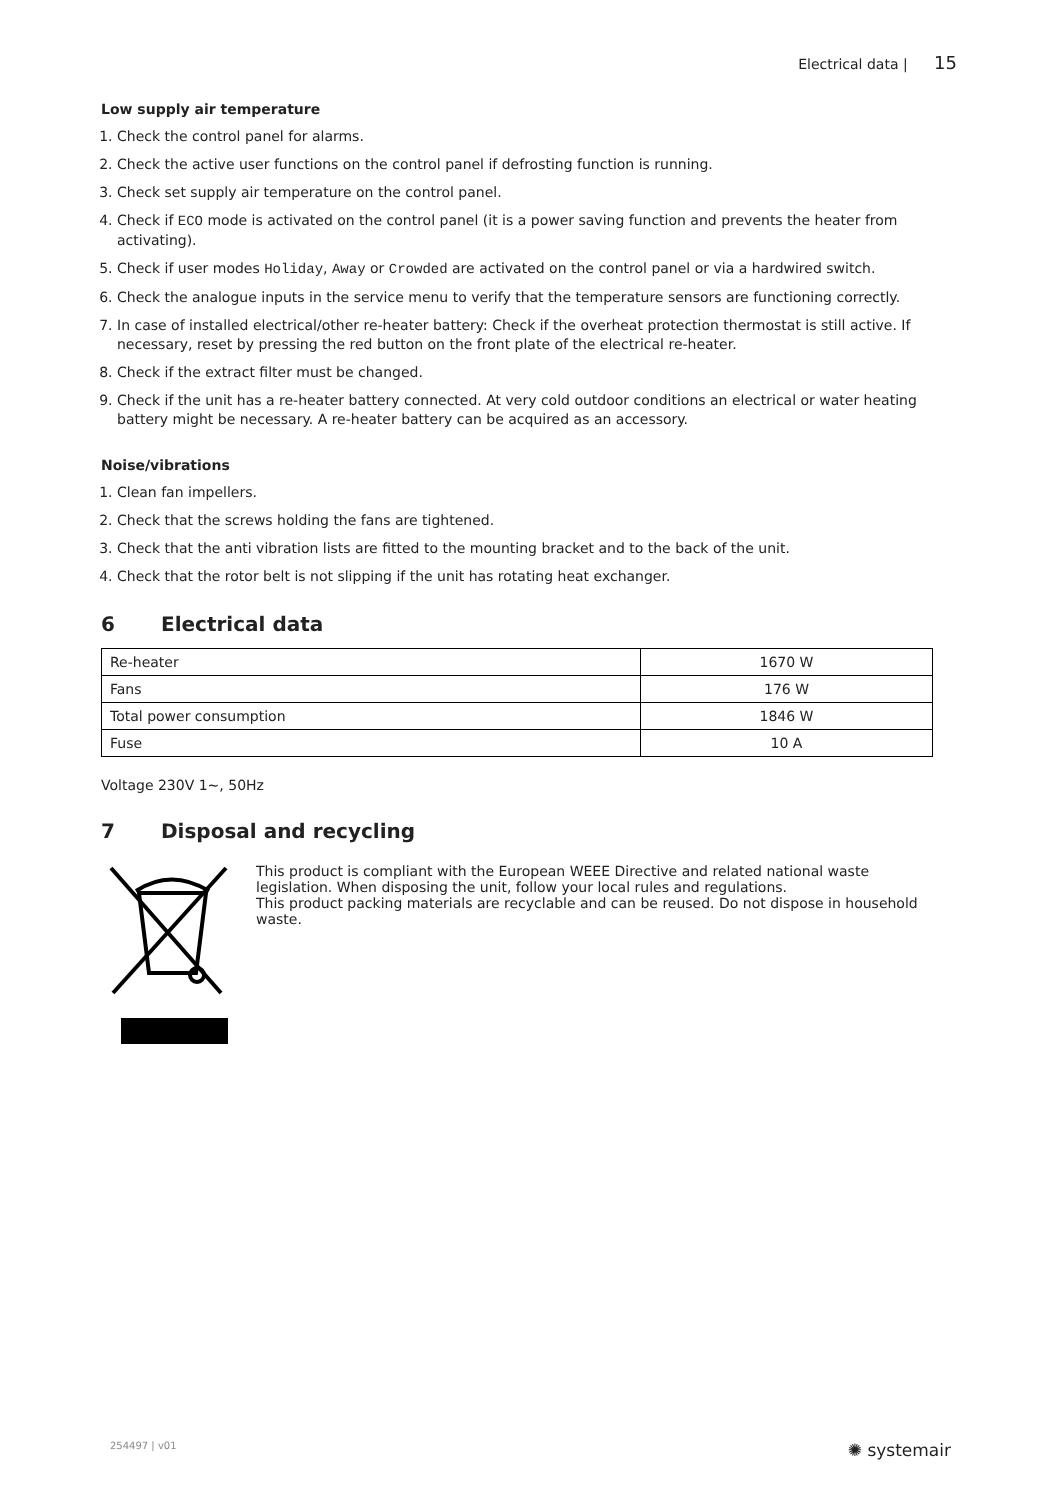Electrical data | 15
Low supply air temperature
1. Check the control panel for alarms.
2. Check the active user functions on the control panel if defrosting function is running.
3. Check set supply air temperature on the control panel.
4. Check if ECO mode is activated on the control panel (it is a power saving function and prevents the heater from activating).
5. Check if user modes Holiday, Away or Crowded are activated on the control panel or via a hardwired switch.
6. Check the analogue inputs in the service menu to verify that the temperature sensors are functioning correctly.
7. In case of installed electrical/other re-heater battery: Check if the overheat protection thermostat is still active. If necessary, reset by pressing the red button on the front plate of the electrical re-heater.
8. Check if the extract filter must be changed.
9. Check if the unit has a re-heater battery connected. At very cold outdoor conditions an electrical or water heating battery might be necessary. A re-heater battery can be acquired as an accessory.
Noise/vibrations
1. Clean fan impellers.
2. Check that the screws holding the fans are tightened.
3. Check that the anti vibration lists are fitted to the mounting bracket and to the back of the unit.
4. Check that the rotor belt is not slipping if the unit has rotating heat exchanger.
6 Electrical data
| Re-heater | 1670 W |
| Fans | 176 W |
| Total power consumption | 1846 W |
| Fuse | 10 A |
Voltage 230V 1~, 50Hz
7 Disposal and recycling
This product is compliant with the European WEEE Directive and related national waste legislation. When disposing the unit, follow your local rules and regulations.
This product packing materials are recyclable and can be reused. Do not dispose in household waste.
254497 | v01 ✺ systemair